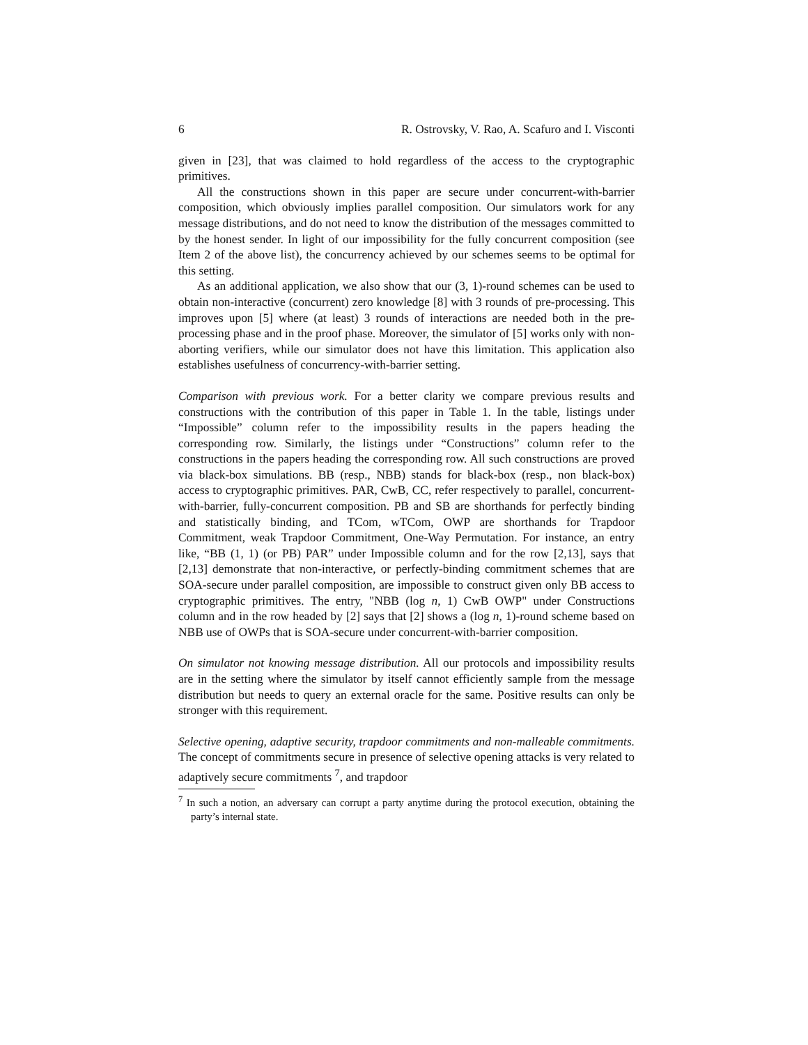6 R. Ostrovsky, V. Rao, A. Scafuro and I. Visconti
given in [23], that was claimed to hold regardless of the access to the cryptographic primitives.
All the constructions shown in this paper are secure under concurrent-with-barrier composition, which obviously implies parallel composition. Our simulators work for any message distributions, and do not need to know the distribution of the messages committed to by the honest sender. In light of our impossibility for the fully concurrent composition (see Item 2 of the above list), the concurrency achieved by our schemes seems to be optimal for this setting.
As an additional application, we also show that our (3, 1)-round schemes can be used to obtain non-interactive (concurrent) zero knowledge [8] with 3 rounds of pre-processing. This improves upon [5] where (at least) 3 rounds of interactions are needed both in the pre-processing phase and in the proof phase. Moreover, the simulator of [5] works only with non-aborting verifiers, while our simulator does not have this limitation. This application also establishes usefulness of concurrency-with-barrier setting.
Comparison with previous work. For a better clarity we compare previous results and constructions with the contribution of this paper in Table 1. In the table, listings under “Impossible” column refer to the impossibility results in the papers heading the corresponding row. Similarly, the listings under “Constructions” column refer to the constructions in the papers heading the corresponding row. All such constructions are proved via black-box simulations. BB (resp., NBB) stands for black-box (resp., non black-box) access to cryptographic primitives. PAR, CwB, CC, refer respectively to parallel, concurrent-with-barrier, fully-concurrent composition. PB and SB are shorthands for perfectly binding and statistically binding, and TCom, wTCom, OWP are shorthands for Trapdoor Commitment, weak Trapdoor Commitment, One-Way Permutation. For instance, an entry like, “BB (1, 1) (or PB) PAR” under Impossible column and for the row [2,13], says that [2,13] demonstrate that non-interactive, or perfectly-binding commitment schemes that are SOA-secure under parallel composition, are impossible to construct given only BB access to cryptographic primitives. The entry, "NBB (log n, 1) CwB OWP" under Constructions column and in the row headed by [2] says that [2] shows a (log n, 1)-round scheme based on NBB use of OWPs that is SOA-secure under concurrent-with-barrier composition.
On simulator not knowing message distribution. All our protocols and impossibility results are in the setting where the simulator by itself cannot efficiently sample from the message distribution but needs to query an external oracle for the same. Positive results can only be stronger with this requirement.
Selective opening, adaptive security, trapdoor commitments and non-malleable commitments. The concept of commitments secure in presence of selective opening attacks is very related to adaptively secure commitments <sup>7</sup>, and trapdoor
<sup>7</sup> In such a notion, an adversary can corrupt a party anytime during the protocol execution, obtaining the party’s internal state.